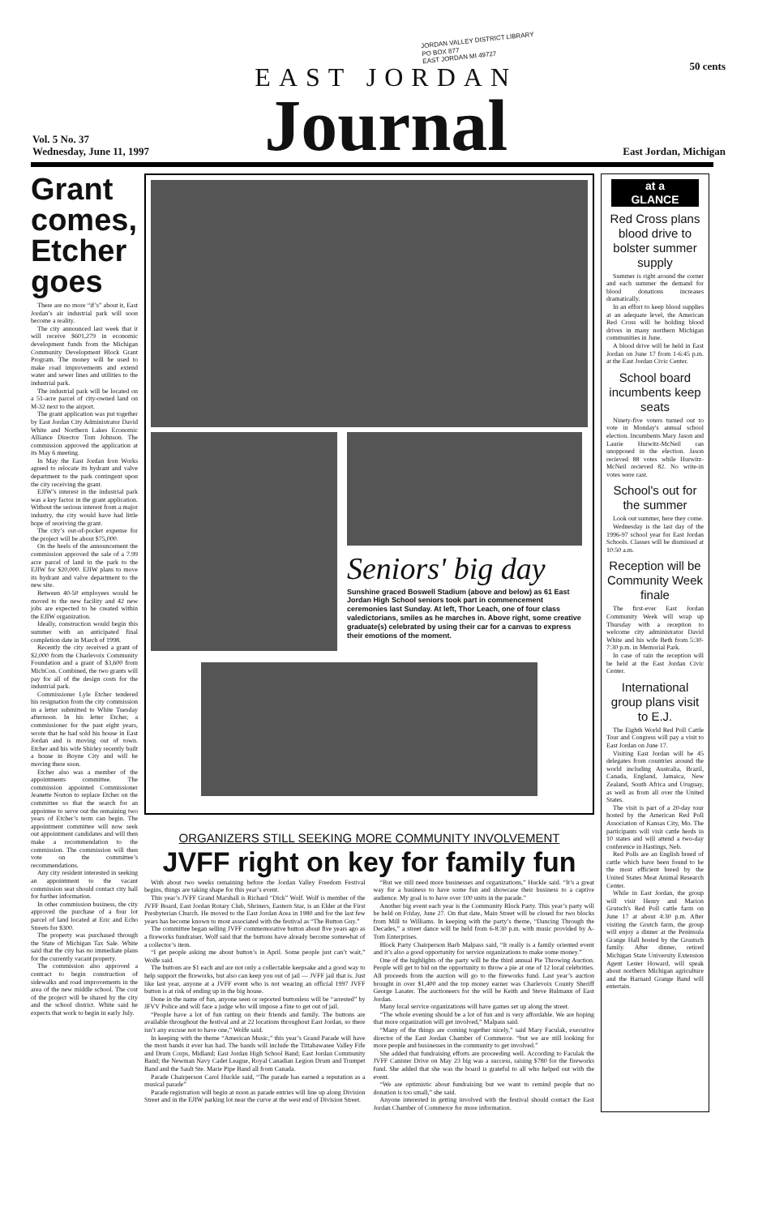JORDAN VALLEY DISTRICT LIBRARY
PO BOX 877
EAST JORDAN MI 49727
Vol. 5 No. 37
Wednesday, June 11, 1997
EAST JORDAN
Journal
50 cents
East Jordan, Michigan
Grant comes, Etcher goes
There are no more “if’s” about it, East Jordan’s air industrial park will soon become a reality.
The city announced last week that it will receive $601,279 in economic development funds from the Michigan Community Development Block Grant Program. The money will be used to make road improvements and extend water and sewer lines and utilities to the industrial park.
The industrial park will be located on a 51-acre parcel of city-owned land on M-32 next to the airport.
The grant application was put together by East Jordan City Administrator David White and Northern Lakes Economic Alliance Director Tom Johnson. The commission approved the application at its May 6 meeting.
In May the East Jordan Iron Works agreed to relocate its hydrant and valve department to the park contingent upon the city receiving the grant.
EJIW’s interest in the industrial park was a key factor in the grant application. Without the serious interest from a major industry, the city would have had little hope of receiving the grant.
The city’s out-of-pocket expense for the project will be about $75,000.
On the heels of the announcement the commission approved the sale of a 7.99 acre parcel of land in the park to the EJIW for $20,000. EJIW plans to move its hydrant and valve department to the new site.
Between 40-50 employees would be moved to the new facility and 42 new jobs are expected to be created within the EJIW organization.
Ideally, construction would begin this summer with an anticipated final completion date in March of 1998.
Recently the city received a grant of $2,000 from the Charlevoix Community Foundation and a grant of $3,600 from MichCon. Combined, the two grants will pay for all of the design costs for the industrial park.
Commissioner Lyle Etcher tendered his resignation from the city commission in a letter submitted to White Tuesday afternoon. In his letter Etcher, a commissioner for the past eight years, wrote that he had sold his house in East Jordan and is moving out of town. Etcher and his wife Shirley recently built a house in Boyne City and will be moving there soon.
Etcher also was a member of the appointments committee. The commission appointed Commissioner Jeanette Norton to replace Etcher on the committee so that the search for an appointee to serve out the remaining two years of Etcher’s term can begin. The appointment committee will now seek out appointment candidates and will then make a recommendation to the commission. The commission will then vote on the committee’s recommendations.
Any city resident interested in seeking an appointment to the vacant commission seat should contact city hall for further information.
In other commission business, the city approved the purchase of a four lot parcel of land located at Eric and Echo Streets for $300.
The property was purchased through the State of Michigan Tax Sale. White said that the city has no immediate plans for the currently vacant property.
The commission also approved a contract to begin construction of sidewalks and road improvements in the area of the new middle school. The cost of the project will be shared by the city and the school district. White said he expects that work to begin in early July.
Seniors' big day
Sunshine graced Boswell Stadium (above and below) as 61 East Jordan High School seniors took part in commencement ceremonies last Sunday. At left, Thor Leach, one of four class valedictorians, smiles as he marches in. Above right, some creative graduate(s) celebrated by using their car for a canvas to express their emotions of the moment.
ORGANIZERS STILL SEEKING MORE COMMUNITY INVOLVEMENT
JVFF right on key for family fun
With about two weeks remaining before the Jordan Valley Freedom Festival begins, things are taking shape for this year’s event.
This year’s JVFF Grand Marshall is Richard “Dick” Wolf. Wolf is member of the JVFF Board, East Jordan Rotary Club, Shriners, Eastern Star, is an Elder at the First Presbyterian Church. He moved to the East Jordan Area in 1980 and for the last few years has become known to most associated with the festival as “The Button Guy.”
The committee began selling JVFF commemorative button about five years ago as a fireworks fundraiser. Wolf said that the buttons have already become somewhat of a collector’s item.
“I get people asking me about button’s in April. Some people just can’t wait,” Wolfe said.
The buttons are $1 each and are not only a collectable keepsake and a good way to help support the fireworks, but also can keep you out of jail — JVFF jail that is. Just like last year, anyone at a JVFF event who is not wearing an official 1997 JVFF button is at risk of ending up in the big house.
Done in the name of fun, anyone seen or reported buttonless will be “arrested” by JFVV Police and will face a judge who will impose a fine to get out of jail.
“People have a lot of fun ratting on their friends and family. The buttons are available throughout the festival and at 22 locations throughout East Jordan, so there isn’t any excuse not to have one,” Wolfe said.
In keeping with the theme “American Music,” this year’s Grand Parade will have the most bands it ever has had. The bands will include the Tittabawasee Valley Fife and Drum Corps, Midland; East Jordan High School Band; East Jordan Community Band; the Newman Navy Cadet League, Royal Canadian Legion Drum and Trumpet Band and the Sault Ste. Marie Pipe Band all from Canada.
Parade Chairperson Carol Huckle said, “The parade has earned a reputation as a musical parade”
Parade registration will begin at noon as parade entries will line up along Division Street and in the EJIW parking lot near the curve at the west end of Division Street.
“But we still need more businesses and organizations,” Huckle said. “It’s a great way for a business to have some fun and showcase their business to a captive audience. My goal is to have over 100 units in the parade.”
Another big event each year is the Community Block Party. This year’s party will be held on Friday, June 27. On that date, Main Street will be closed for two blocks from Mill to Williams. In keeping with the party’s theme, “Dancing Through the Decades,” a street dance will be held from 6-8:30 p.m. with music provided by A-Tom Enterprises.
Block Party Chairperson Barb Malpass said, “It really is a family oriented event and it’s also a good opportunity for service organizations to make some money.”
One of the highlights of the party will be the third annual Pie Throwing Auction. People will get to bid on the opportunity to throw a pie at one of 12 local celebrities. All proceeds from the auction will go to the fireworks fund. Last year’s auction brought in over $1,400 and the top money earner was Charlevoix County Sheriff George Lasater. The auctioneers for the will be Keith and Steve Bulmann of East Jordan.
Many local service organizations will have games set up along the street.
“The whole evening should be a lot of fun and is very affordable. We are hoping that more organization will get involved,” Malpass said.
“Many of the things are coming together nicely,” said Mary Faculak, executive director of the East Jordan Chamber of Commerce. “but we are still looking for more people and businesses in the community to get involved.”
She added that fundraising efforts are proceeding well. According to Faculak the JVFF Canister Drive on May 23 big was a success, raising $780 for the fireworks fund. She added that she was the board is grateful to all who helped out with the event.
“We are optimistic about fundraising but we want to remind people that no donation is too small,” she said.
Anyone interested in getting involved with the festival should contact the East Jordan Chamber of Commerce for more information.
at a
GLANCE
Red Cross plans blood drive to bolster summer supply
Summer is right around the corner and each summer the demand for blood donations increases dramatically.
In an effort to keep blood supplies at an adequate level, the American Red Cross will be holding blood drives in many northern Michigan communities in June.
A blood drive will be held in East Jordan on June 17 from 1-6:45 p.m. at the East Jordan Civic Center.
School board incumbents keep seats
Ninety-five voters turned out to vote in Monday's annual school election. Incumbents Mary Jason and Laurie Hurwitz-McNeil ran unopposed in the election. Jason recieved 88 votes while Hurwitz-McNeil recieved 82. No write-in votes were cast.
School's out for the summer
Look out summer, here they come.
Wednesday is the last day of the 1996-97 school year for East Jordan Schools. Classes will be dismissed at 10:50 a.m.
Reception will be Community Week finale
The first-ever East Jordan Community Week will wrap up Thursday with a reception to welcome city administrator David White and his wife Beth from 5:30-7:30 p.m. in Memorial Park.
In case of rain the reception will be held at the East Jordan Civic Center.
International group plans visit to E.J.
The Eighth World Red Poll Cattle Tour and Congress will pay a visit to East Jordan on June 17.
Visiting East Jordan will be 45 delegates from countries around the world including Australia, Brazil, Canada, England, Jamaica, New Zealand, South Africa and Uruguay, as well as from all over the United States.
The visit is part of a 20-day tour hosted by the American Red Poll Association of Kansas City, Mo. The participants will visit cattle herds in 10 states and will attend a two-day conference in Hastings, Neb.
Red Polls are an English breed of cattle which have been found to be the most efficient breed by the United States Meat Animal Research Center.
While in East Jordan, the group will visit Henry and Marion Grutsch's Red Poll cattle farm on June 17 at about 4:30 p.m. After visiting the Grutch farm, the group will enjoy a dinner at the Peninsula Grange Hall hosted by the Grustsch family. After dinner, retired Michigan State University Extension Agent Lester Howard, will speak about northern Michigan agriculture and the Barnard Grange Band will entertain.